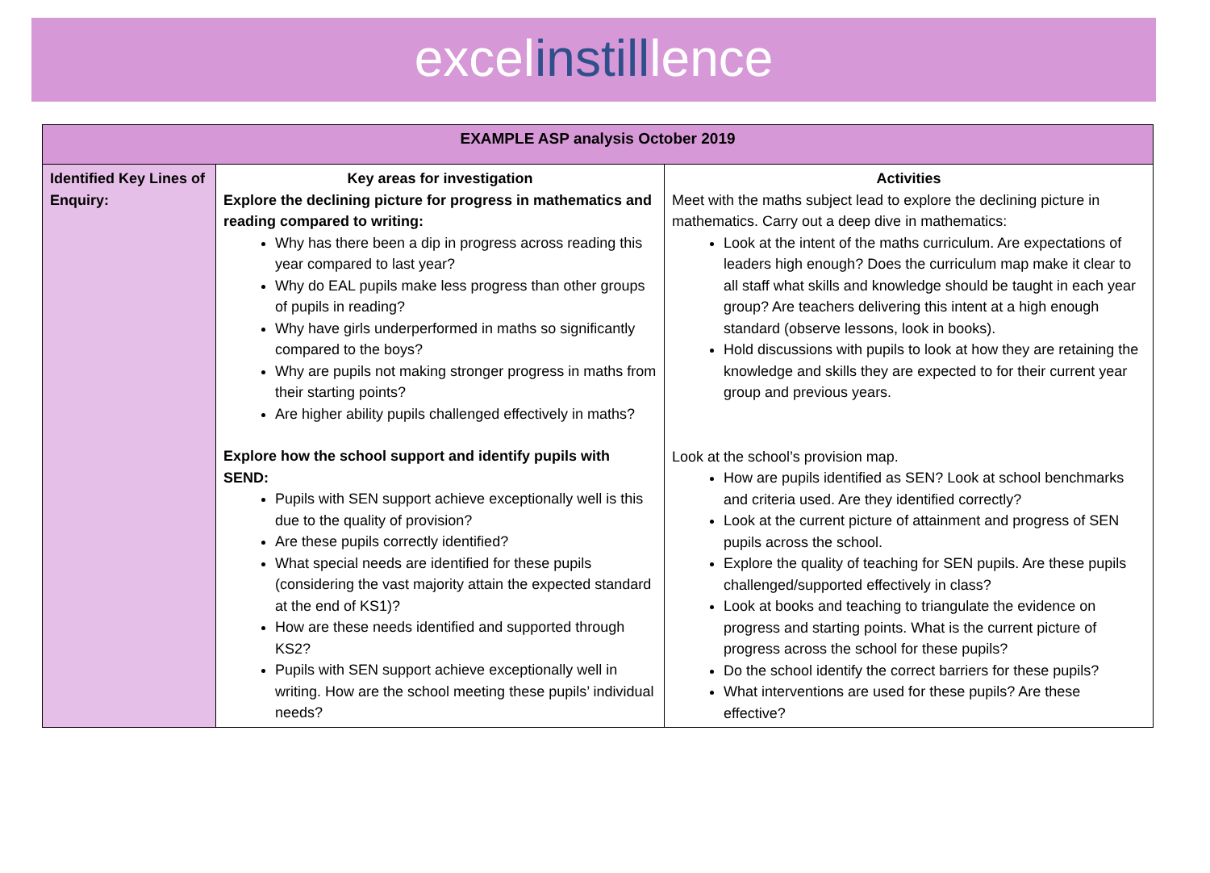excelinstilllence
| EXAMPLE ASP analysis October 2019 | | |
| --- | --- | --- |
| Identified Key Lines of Enquiry: | Key areas for investigation Explore the declining picture for progress in mathematics and reading compared to writing: Why has there been a dip in progress across reading this year compared to last year? Why do EAL pupils make less progress than other groups of pupils in reading? Why have girls underperformed in maths so significantly compared to the boys? Why are pupils not making stronger progress in maths from their starting points? Are higher ability pupils challenged effectively in maths? Explore how the school support and identify pupils with SEND: Pupils with SEN support achieve exceptionally well is this due to the quality of provision? Are these pupils correctly identified? What special needs are identified for these pupils (considering the vast majority attain the expected standard at the end of KS1)? How are these needs identified and supported through KS2? Pupils with SEN support achieve exceptionally well in writing. How are the school meeting these pupils’ individual needs? | Activities Meet with the maths subject lead to explore the declining picture in mathematics. Carry out a deep dive in mathematics: Look at the intent of the maths curriculum. Are expectations of leaders high enough? Does the curriculum map make it clear to all staff what skills and knowledge should be taught in each year group? Are teachers delivering this intent at a high enough standard (observe lessons, look in books). Hold discussions with pupils to look at how they are retaining the knowledge and skills they are expected to for their current year group and previous years. Look at the school’s provision map. How are pupils identified as SEN? Look at school benchmarks and criteria used. Are they identified correctly? Look at the current picture of attainment and progress of SEN pupils across the school. Explore the quality of teaching for SEN pupils. Are these pupils challenged/supported effectively in class? Look at books and teaching to triangulate the evidence on progress and starting points. What is the current picture of progress across the school for these pupils? Do the school identify the correct barriers for these pupils? What interventions are used for these pupils? Are these effective? |